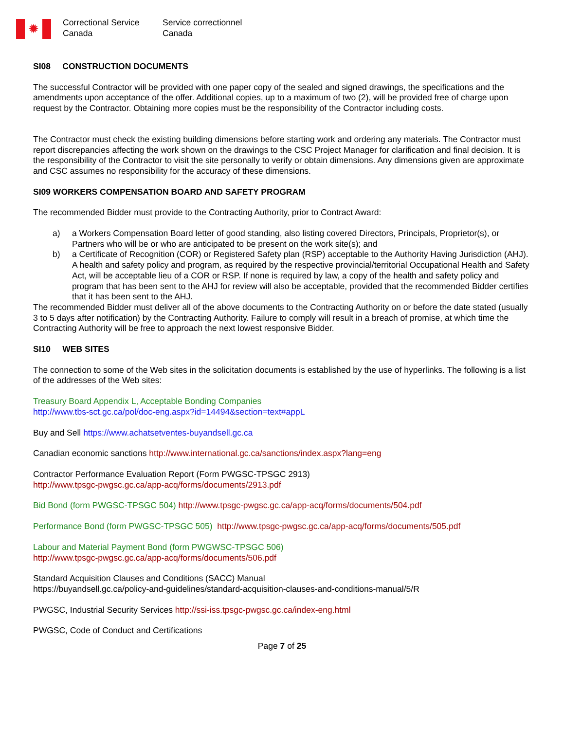✹
Correctional Service
Canada
Service correctionnel
Canada
SI08 CONSTRUCTION DOCUMENTS
The successful Contractor will be provided with one paper copy of the sealed and signed drawings, the specifications and the amendments upon acceptance of the offer. Additional copies, up to a maximum of two (2), will be provided free of charge upon request by the Contractor. Obtaining more copies must be the responsibility of the Contractor including costs.
The Contractor must check the existing building dimensions before starting work and ordering any materials. The Contractor must report discrepancies affecting the work shown on the drawings to the CSC Project Manager for clarification and final decision. It is the responsibility of the Contractor to visit the site personally to verify or obtain dimensions. Any dimensions given are approximate and CSC assumes no responsibility for the accuracy of these dimensions.
SI09 WORKERS COMPENSATION BOARD AND SAFETY PROGRAM
The recommended Bidder must provide to the Contracting Authority, prior to Contract Award:
a) a Workers Compensation Board letter of good standing, also listing covered Directors, Principals, Proprietor(s), or Partners who will be or who are anticipated to be present on the work site(s); and
b) a Certificate of Recognition (COR) or Registered Safety plan (RSP) acceptable to the Authority Having Jurisdiction (AHJ). A health and safety policy and program, as required by the respective provincial/territorial Occupational Health and Safety Act, will be acceptable lieu of a COR or RSP. If none is required by law, a copy of the health and safety policy and program that has been sent to the AHJ for review will also be acceptable, provided that the recommended Bidder certifies that it has been sent to the AHJ.
The recommended Bidder must deliver all of the above documents to the Contracting Authority on or before the date stated (usually 3 to 5 days after notification) by the Contracting Authority. Failure to comply will result in a breach of promise, at which time the Contracting Authority will be free to approach the next lowest responsive Bidder.
SI10 WEB SITES
The connection to some of the Web sites in the solicitation documents is established by the use of hyperlinks. The following is a list of the addresses of the Web sites:
Treasury Board Appendix L, Acceptable Bonding Companies
http://www.tbs-sct.gc.ca/pol/doc-eng.aspx?id=14494&section=text#appL
Buy and Sell https://www.achatsetventes-buyandsell.gc.ca
Canadian economic sanctions http://www.international.gc.ca/sanctions/index.aspx?lang=eng
Contractor Performance Evaluation Report (Form PWGSC-TPSGC 2913)
http://www.tpsgc-pwgsc.gc.ca/app-acq/forms/documents/2913.pdf
Bid Bond (form PWGSC-TPSGC 504) http://www.tpsgc-pwgsc.gc.ca/app-acq/forms/documents/504.pdf
Performance Bond (form PWGSC-TPSGC 505) http://www.tpsgc-pwgsc.gc.ca/app-acq/forms/documents/505.pdf
Labour and Material Payment Bond (form PWGWSC-TPSGC 506)
http://www.tpsgc-pwgsc.gc.ca/app-acq/forms/documents/506.pdf
Standard Acquisition Clauses and Conditions (SACC) Manual
https://buyandsell.gc.ca/policy-and-guidelines/standard-acquisition-clauses-and-conditions-manual/5/R
PWGSC, Industrial Security Services http://ssi-iss.tpsgc-pwgsc.gc.ca/index-eng.html
PWGSC, Code of Conduct and Certifications
Page 7 of 25